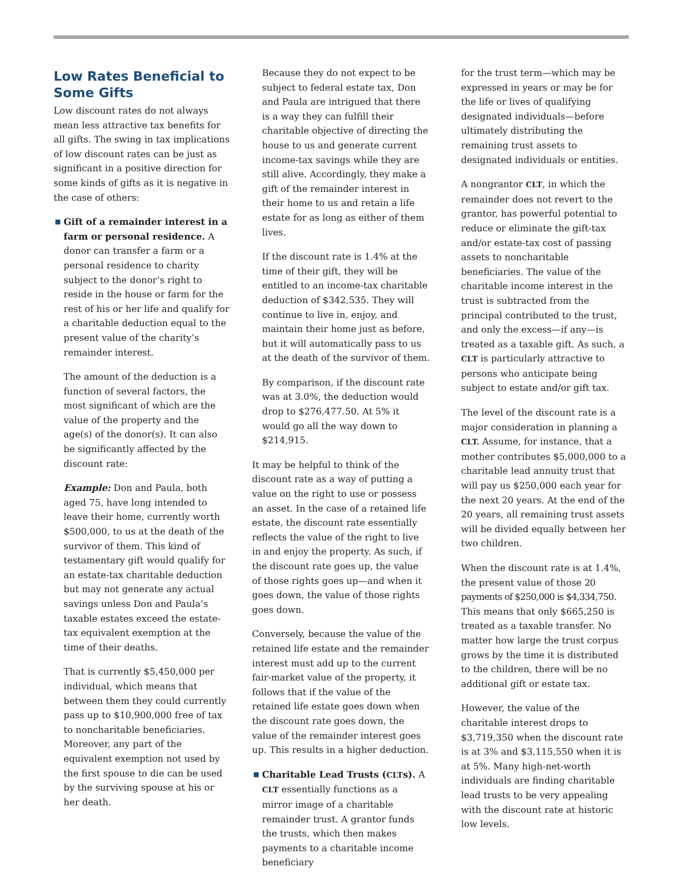Low Rates Beneficial to Some Gifts
Low discount rates do not always mean less attractive tax benefits for all gifts. The swing in tax implications of low discount rates can be just as significant in a positive direction for some kinds of gifts as it is negative in the case of others:
■ Gift of a remainder interest in a farm or personal residence. A donor can transfer a farm or a personal residence to charity subject to the donor’s right to reside in the house or farm for the rest of his or her life and qualify for a charitable deduction equal to the present value of the charity’s remainder interest.
The amount of the deduction is a function of several factors, the most significant of which are the value of the property and the age(s) of the donor(s). It can also be significantly affected by the discount rate:
Example: Don and Paula, both aged 75, have long intended to leave their home, currently worth $500,000, to us at the death of the survivor of them. This kind of testamentary gift would qualify for an estate-tax charitable deduction but may not generate any actual savings unless Don and Paula’s taxable estates exceed the estate-tax equivalent exemption at the time of their deaths.
That is currently $5,450,000 per individual, which means that between them they could currently pass up to $10,900,000 free of tax to noncharitable beneficiaries. Moreover, any part of the equivalent exemption not used by the first spouse to die can be used by the surviving spouse at his or her death.
Because they do not expect to be subject to federal estate tax, Don and Paula are intrigued that there is a way they can fulfill their charitable objective of directing the house to us and generate current income-tax savings while they are still alive. Accordingly, they make a gift of the remainder interest in their home to us and retain a life estate for as long as either of them lives.
If the discount rate is 1.4% at the time of their gift, they will be entitled to an income-tax charitable deduction of $342,535. They will continue to live in, enjoy, and maintain their home just as before, but it will automatically pass to us at the death of the survivor of them.
By comparison, if the discount rate was at 3.0%, the deduction would drop to $276,477.50. At 5% it would go all the way down to $214,915.
It may be helpful to think of the discount rate as a way of putting a value on the right to use or possess an asset. In the case of a retained life estate, the discount rate essentially reflects the value of the right to live in and enjoy the property. As such, if the discount rate goes up, the value of those rights goes up—and when it goes down, the value of those rights goes down.
Conversely, because the value of the retained life estate and the remainder interest must add up to the current fair-market value of the property, it follows that if the value of the retained life estate goes down when the discount rate goes down, the value of the remainder interest goes up. This results in a higher deduction.
■ Charitable Lead Trusts (CLTs). A CLT essentially functions as a mirror image of a charitable remainder trust. A grantor funds the trusts, which then makes payments to a charitable income beneficiary
for the trust term—which may be expressed in years or may be for the life or lives of qualifying designated individuals—before ultimately distributing the remaining trust assets to designated individuals or entities.
A nongrantor CLT, in which the remainder does not revert to the grantor, has powerful potential to reduce or eliminate the gift-tax and/or estate-tax cost of passing assets to noncharitable beneficiaries. The value of the charitable income interest in the trust is subtracted from the principal contributed to the trust, and only the excess—if any—is treated as a taxable gift. As such, a CLT is particularly attractive to persons who anticipate being subject to estate and/or gift tax.
The level of the discount rate is a major consideration in planning a CLT. Assume, for instance, that a mother contributes $5,000,000 to a charitable lead annuity trust that will pay us $250,000 each year for the next 20 years. At the end of the 20 years, all remaining trust assets will be divided equally between her two children.
When the discount rate is at 1.4%, the present value of those 20 payments of $250,000 is $4,334,750. This means that only $665,250 is treated as a taxable transfer. No matter how large the trust corpus grows by the time it is distributed to the children, there will be no additional gift or estate tax.
However, the value of the charitable interest drops to $3,719,350 when the discount rate is at 3% and $3,115,550 when it is at 5%. Many high-net-worth individuals are finding charitable lead trusts to be very appealing with the discount rate at historic low levels.